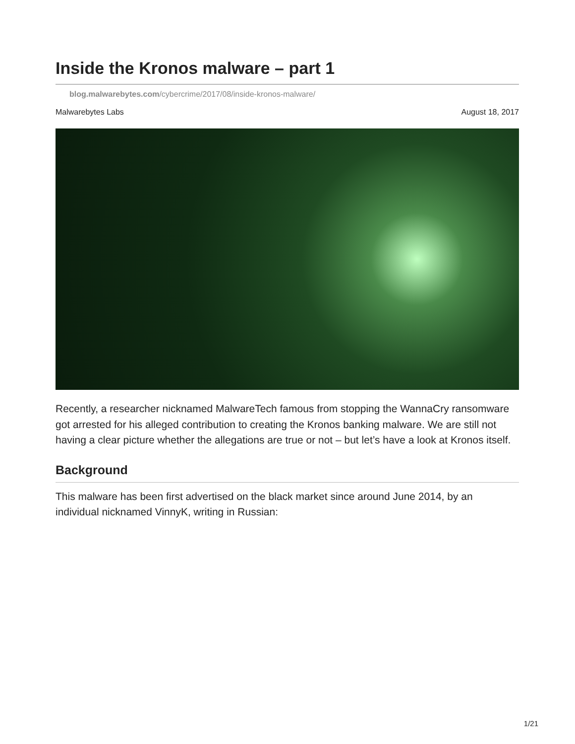Inside the Kronos malware – part 1
blog.malwarebytes.com/cybercrime/2017/08/inside-kronos-malware/
Malwarebytes Labs August 18, 2017
Recently, a researcher nicknamed MalwareTech famous from stopping the WannaCry ransomware got arrested for his alleged contribution to creating the Kronos banking malware. We are still not having a clear picture whether the allegations are true or not – but let’s have a look at Kronos itself.
Background
This malware has been first advertised on the black market since around June 2014, by an individual nicknamed VinnyK, writing in Russian:
1/21